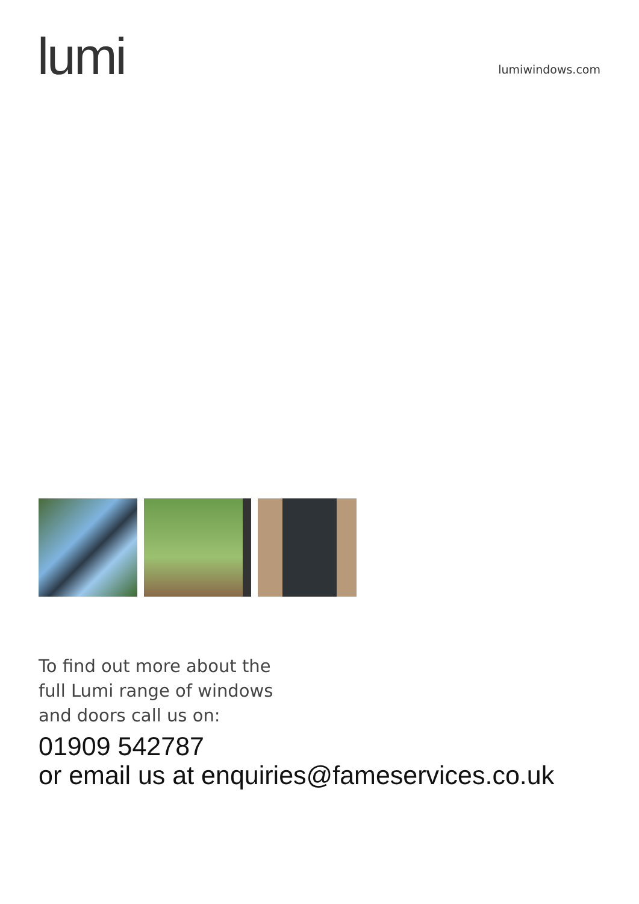lumi
lumiwindows.com
To find out more about the
full Lumi range of windows
and doors call us on:
01909 542787
or email us at enquiries@fameservices.co.uk